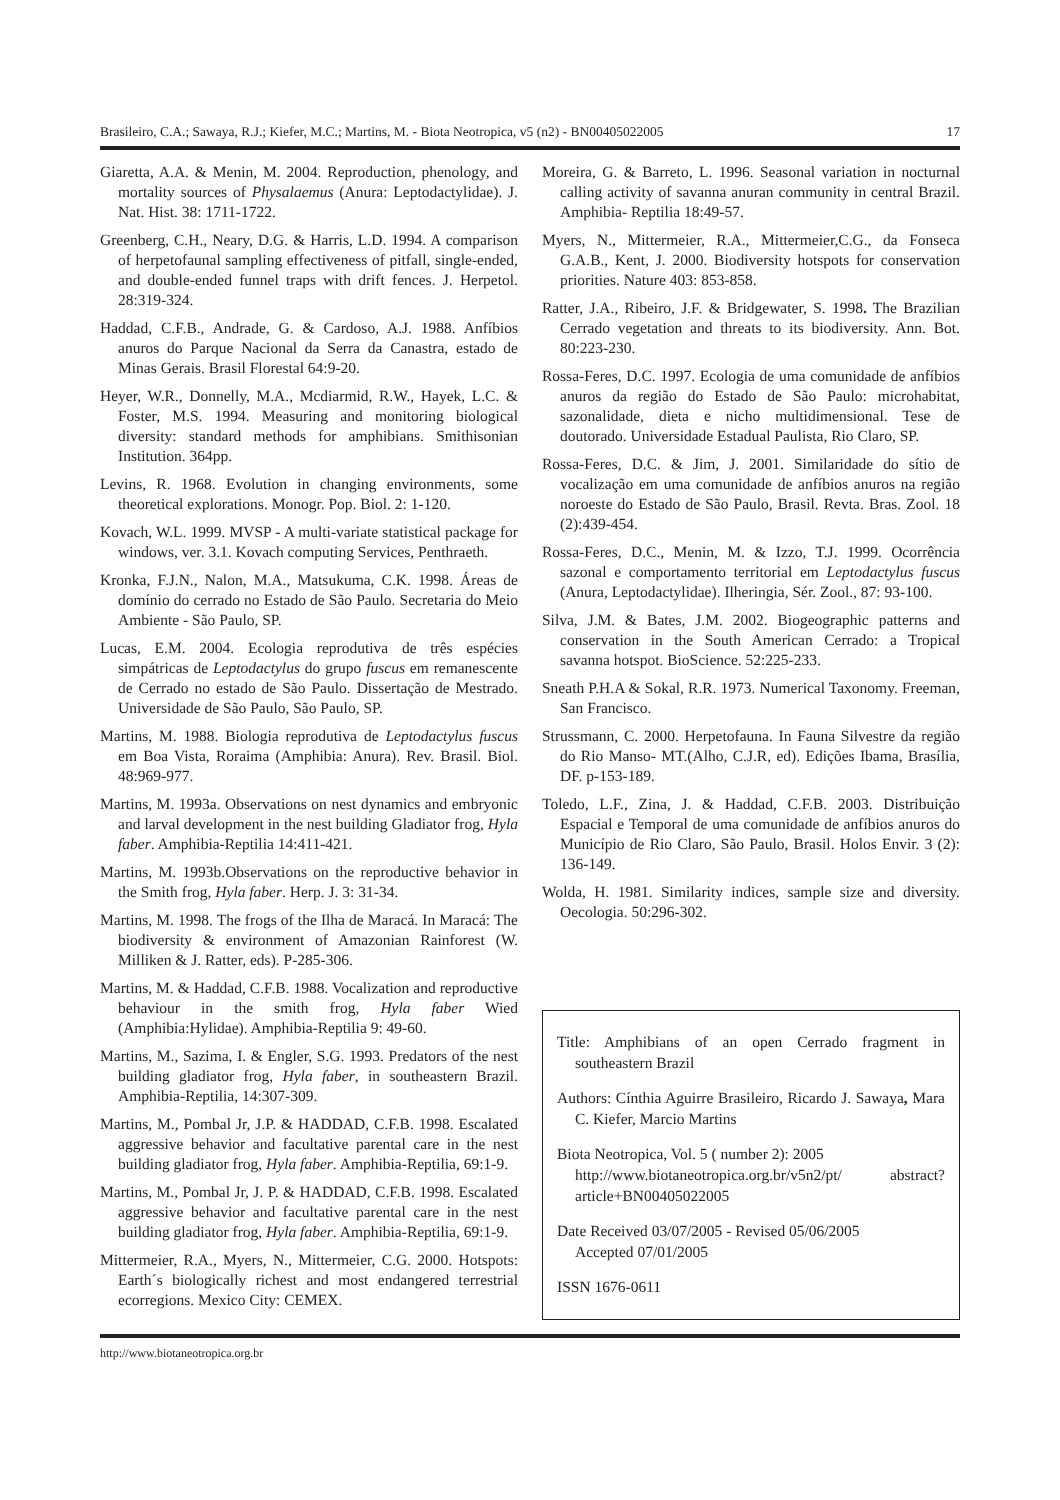Brasileiro, C.A.; Sawaya, R.J.; Kiefer, M.C.; Martins, M. - Biota Neotropica, v5 (n2) - BN00405022005 17
Giaretta, A.A. & Menin, M. 2004. Reproduction, phenology, and mortality sources of Physalaemus (Anura: Leptodactylidae). J. Nat. Hist. 38: 1711-1722.
Greenberg, C.H., Neary, D.G. & Harris, L.D. 1994. A comparison of herpetofaunal sampling effectiveness of pitfall, single-ended, and double-ended funnel traps with drift fences. J. Herpetol. 28:319-324.
Haddad, C.F.B., Andrade, G. & Cardoso, A.J. 1988. Anfíbios anuros do Parque Nacional da Serra da Canastra, estado de Minas Gerais. Brasil Florestal 64:9-20.
Heyer, W.R., Donnelly, M.A., Mcdiarmid, R.W., Hayek, L.C. & Foster, M.S. 1994. Measuring and monitoring biological diversity: standard methods for amphibians. Smithisonian Institution. 364pp.
Levins, R. 1968. Evolution in changing environments, some theoretical explorations. Monogr. Pop. Biol. 2: 1-120.
Kovach, W.L. 1999. MVSP - A multi-variate statistical package for windows, ver. 3.1. Kovach computing Services, Penthraeth.
Kronka, F.J.N., Nalon, M.A., Matsukuma, C.K. 1998. Áreas de domínio do cerrado no Estado de São Paulo. Secretaria do Meio Ambiente - São Paulo, SP.
Lucas, E.M. 2004. Ecologia reprodutiva de três espécies simpátricas de Leptodactylus do grupo fuscus em remanescente de Cerrado no estado de São Paulo. Dissertação de Mestrado. Universidade de São Paulo, São Paulo, SP.
Martins, M. 1988. Biologia reprodutiva de Leptodactylus fuscus em Boa Vista, Roraima (Amphibia: Anura). Rev. Brasil. Biol. 48:969-977.
Martins, M. 1993a. Observations on nest dynamics and embryonic and larval development in the nest building Gladiator frog, Hyla faber. Amphibia-Reptilia 14:411-421.
Martins, M. 1993b.Observations on the reproductive behavior in the Smith frog, Hyla faber. Herp. J. 3: 31-34.
Martins, M. 1998. The frogs of the Ilha de Maracá. In Maracá: The biodiversity & environment of Amazonian Rainforest (W. Milliken & J. Ratter, eds). P-285-306.
Martins, M. & Haddad, C.F.B. 1988. Vocalization and reproductive behaviour in the smith frog, Hyla faber Wied (Amphibia:Hylidae). Amphibia-Reptilia 9: 49-60.
Martins, M., Sazima, I. & Engler, S.G. 1993. Predators of the nest building gladiator frog, Hyla faber, in southeastern Brazil. Amphibia-Reptilia, 14:307-309.
Martins, M., Pombal Jr, J.P. & HADDAD, C.F.B. 1998. Escalated aggressive behavior and facultative parental care in the nest building gladiator frog, Hyla faber. Amphibia-Reptilia, 69:1-9.
Martins, M., Pombal Jr, J. P. & HADDAD, C.F.B. 1998. Escalated aggressive behavior and facultative parental care in the nest building gladiator frog, Hyla faber. Amphibia-Reptilia, 69:1-9.
Mittermeier, R.A., Myers, N., Mittermeier, C.G. 2000. Hotspots: Earth´s biologically richest and most endangered terrestrial ecorregions. Mexico City: CEMEX.
Moreira, G. & Barreto, L. 1996. Seasonal variation in nocturnal calling activity of savanna anuran community in central Brazil. Amphibia- Reptilia 18:49-57.
Myers, N., Mittermeier, R.A., Mittermeier,C.G., da Fonseca G.A.B., Kent, J. 2000. Biodiversity hotspots for conservation priorities. Nature 403: 853-858.
Ratter, J.A., Ribeiro, J.F. & Bridgewater, S. 1998. The Brazilian Cerrado vegetation and threats to its biodiversity. Ann. Bot. 80:223-230.
Rossa-Feres, D.C. 1997. Ecologia de uma comunidade de anfíbios anuros da região do Estado de São Paulo: microhabitat, sazonalidade, dieta e nicho multidimensional. Tese de doutorado. Universidade Estadual Paulista, Rio Claro, SP.
Rossa-Feres, D.C. & Jim, J. 2001. Similaridade do sítio de vocalização em uma comunidade de anfíbios anuros na região noroeste do Estado de São Paulo, Brasil. Revta. Bras. Zool. 18 (2):439-454.
Rossa-Feres, D.C., Menin, M. & Izzo, T.J. 1999. Ocorrência sazonal e comportamento territorial em Leptodactylus fuscus (Anura, Leptodactylidae). Ilheringia, Sér. Zool., 87: 93-100.
Silva, J.M. & Bates, J.M. 2002. Biogeographic patterns and conservation in the South American Cerrado: a Tropical savanna hotspot. BioScience. 52:225-233.
Sneath P.H.A & Sokal, R.R. 1973. Numerical Taxonomy. Freeman, San Francisco.
Strussmann, C. 2000. Herpetofauna. In Fauna Silvestre da região do Rio Manso- MT.(Alho, C.J.R, ed). Edições Ibama, Brasília, DF. p-153-189.
Toledo, L.F., Zina, J. & Haddad, C.F.B. 2003. Distribuição Espacial e Temporal de uma comunidade de anfíbios anuros do Município de Rio Claro, São Paulo, Brasil. Holos Envir. 3 (2): 136-149.
Wolda, H. 1981. Similarity indices, sample size and diversity. Oecologia. 50:296-302.
Title: Amphibians of an open Cerrado fragment in southeastern Brazil
Authors: Cínthia Aguirre Brasileiro, Ricardo J. Sawaya, Mara C. Kiefer, Marcio Martins
Biota Neotropica, Vol. 5 ( number 2): 2005
http://www.biotaneotropica.org.br/v5n2/pt/ abstract?article+BN00405022005
Date Received 03/07/2005 - Revised 05/06/2005
Accepted 07/01/2005
ISSN 1676-0611
http://www.biotaneotropica.org.br